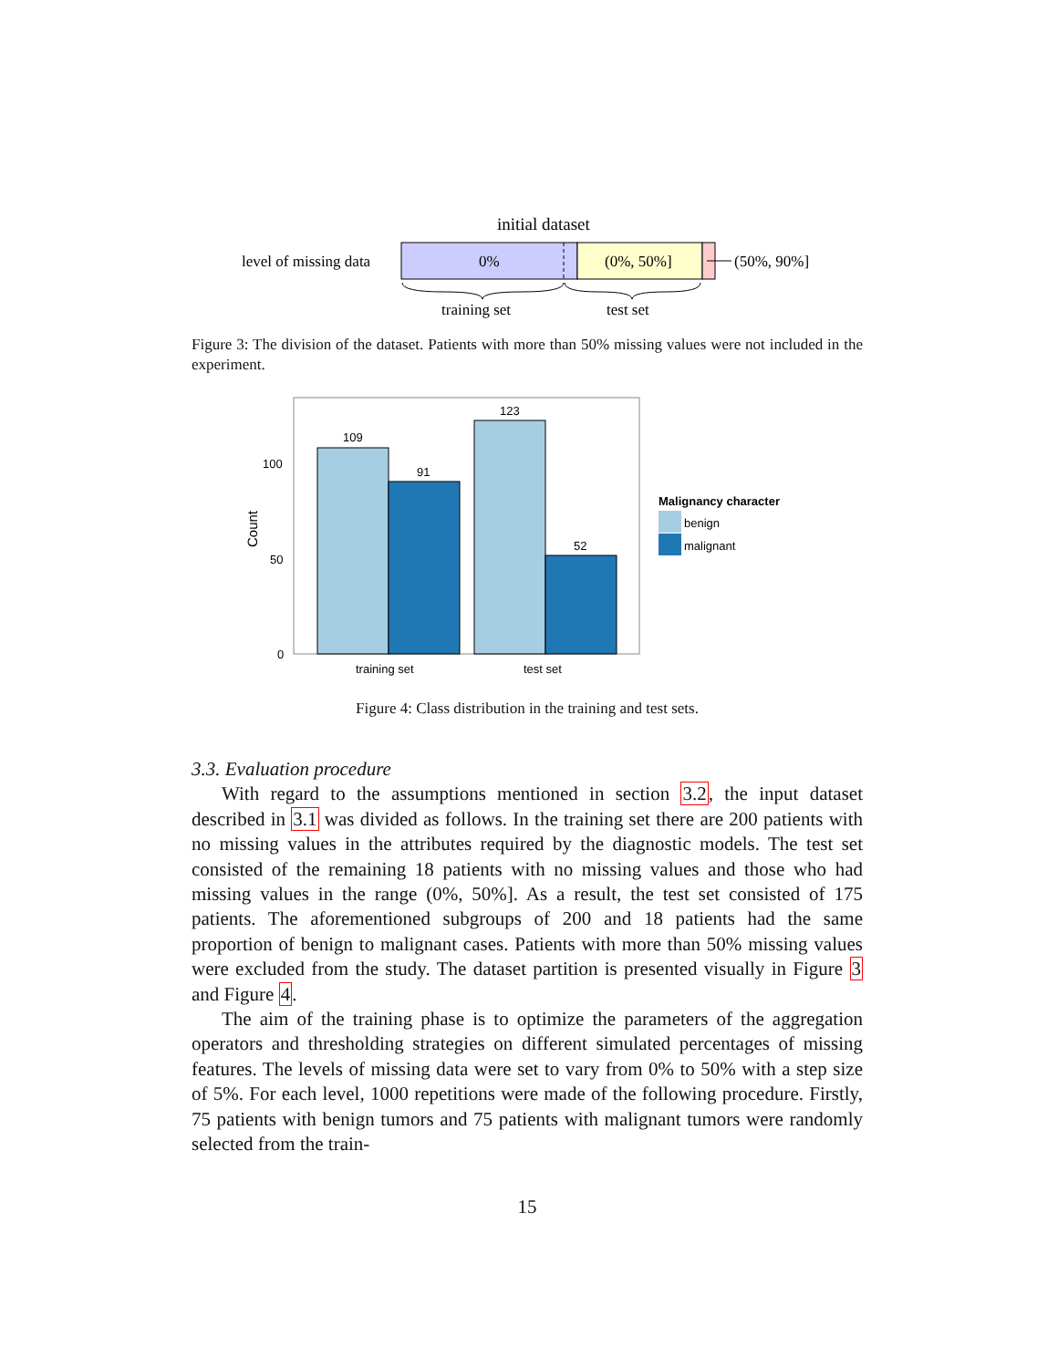initial dataset
level of missing data
0%
(0%, 50%]
(50%, 90%]
training set
test set
Figure 3: The division of the dataset. Patients with more than 50% missing values were not included in the experiment.
109
91
123
52
100
50
0
Count
training set
test set
Malignancy character
benign
malignant
Figure 4: Class distribution in the training and test sets.
3.3. Evaluation procedure
With regard to the assumptions mentioned in section 3.2, the input dataset described in 3.1 was divided as follows. In the training set there are 200 patients with no missing values in the attributes required by the diagnostic models. The test set consisted of the remaining 18 patients with no missing values and those who had missing values in the range (0%, 50%]. As a result, the test set consisted of 175 patients. The aforementioned subgroups of 200 and 18 patients had the same proportion of benign to malignant cases. Patients with more than 50% missing values were excluded from the study. The dataset partition is presented visually in Figure 3 and Figure 4.
The aim of the training phase is to optimize the parameters of the aggregation operators and thresholding strategies on different simulated percentages of missing features. The levels of missing data were set to vary from 0% to 50% with a step size of 5%. For each level, 1000 repetitions were made of the following procedure. Firstly, 75 patients with benign tumors and 75 patients with malignant tumors were randomly selected from the train-
15